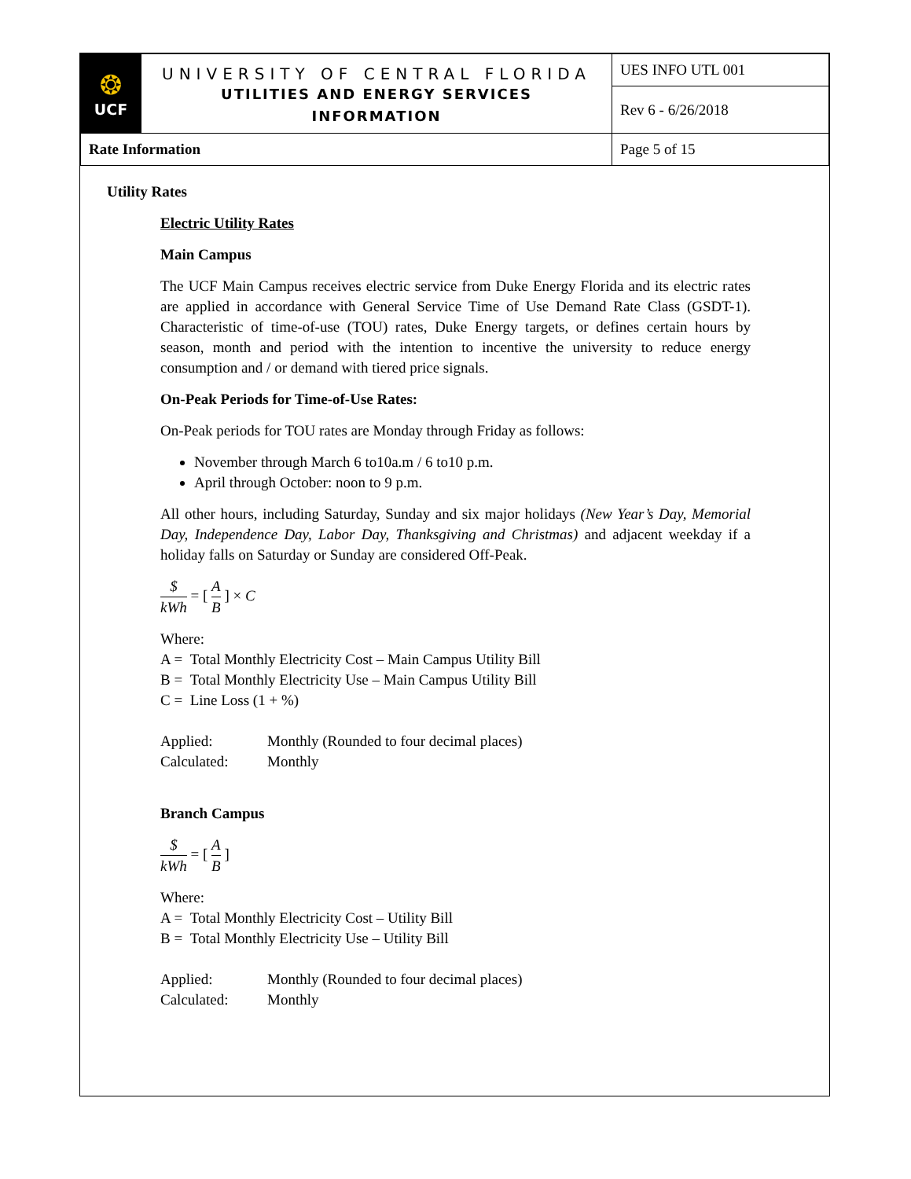| ❂ UCF | UNIVERSITY OF CENTRAL FLORIDA UTILITIES AND ENERGY SERVICES INFORMATION | UES INFO UTL 001 |
| | | Rev 6 - 6/26/2018 |
| Rate Information | | Page 5 of 15 |
Utility Rates
Electric Utility Rates
Main Campus
The UCF Main Campus receives electric service from Duke Energy Florida and its electric rates are applied in accordance with General Service Time of Use Demand Rate Class (GSDT-1). Characteristic of time-of-use (TOU) rates, Duke Energy targets, or defines certain hours by season, month and period with the intention to incentive the university to reduce energy consumption and / or demand with tiered price signals.
On-Peak Periods for Time-of-Use Rates:
On-Peak periods for TOU rates are Monday through Friday as follows:
November through March 6 to10a.m / 6 to10 p.m.
April through October: noon to 9 p.m.
All other hours, including Saturday, Sunday and six major holidays (New Year’s Day, Memorial Day, Independence Day, Labor Day, Thanksgiving and Christmas) and adjacent weekday if a holiday falls on Saturday or Sunday are considered Off-Peak.
$ kWh = [ A B ] × C
Where:
A = Total Monthly Electricity Cost – Main Campus Utility Bill
B = Total Monthly Electricity Use – Main Campus Utility Bill
C = Line Loss (1 + %)
Applied: Monthly (Rounded to four decimal places)
Calculated: Monthly
Branch Campus
$ kWh = [ A B ]
Where:
A = Total Monthly Electricity Cost – Utility Bill
B = Total Monthly Electricity Use – Utility Bill
Applied: Monthly (Rounded to four decimal places)
Calculated: Monthly